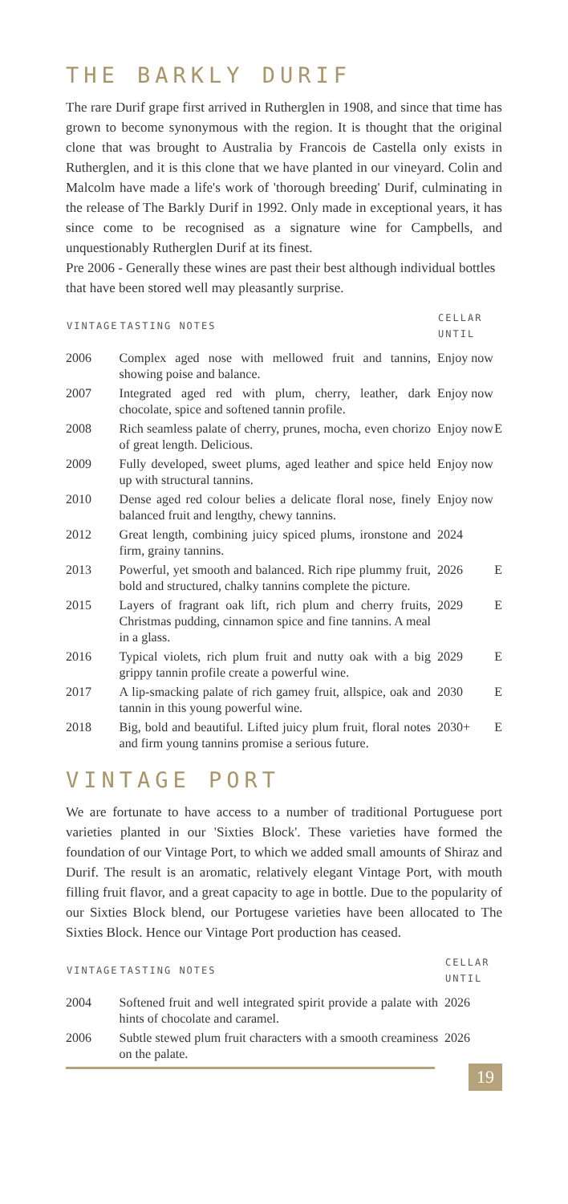THE BARKLY DURIF
The rare Durif grape first arrived in Rutherglen in 1908, and since that time has grown to become synonymous with the region. It is thought that the original clone that was brought to Australia by Francois de Castella only exists in Rutherglen, and it is this clone that we have planted in our vineyard. Colin and Malcolm have made a life's work of 'thorough breeding' Durif, culminating in the release of The Barkly Durif in 1992. Only made in exceptional years, it has since come to be recognised as a signature wine for Campbells, and unquestionably Rutherglen Durif at its finest.
Pre 2006 - Generally these wines are past their best although individual bottles that have been stored well may pleasantly surprise.
| VINTAGE | TASTING NOTES | CELLAR UNTIL | |
| --- | --- | --- | --- |
| 2006 | Complex aged nose with mellowed fruit and tannins, showing poise and balance. | Enjoy now | |
| 2007 | Integrated aged red with plum, cherry, leather, dark chocolate, spice and softened tannin profile. | Enjoy now | |
| 2008 | Rich seamless palate of cherry, prunes, mocha, even chorizo of great length. Delicious. | Enjoy now | E |
| 2009 | Fully developed, sweet plums, aged leather and spice held up with structural tannins. | Enjoy now | |
| 2010 | Dense aged red colour belies a delicate floral nose, finely balanced fruit and lengthy, chewy tannins. | Enjoy now | |
| 2012 | Great length, combining juicy spiced plums, ironstone and firm, grainy tannins. | 2024 | |
| 2013 | Powerful, yet smooth and balanced. Rich ripe plummy fruit, bold and structured, chalky tannins complete the picture. | 2026 | E |
| 2015 | Layers of fragrant oak lift, rich plum and cherry fruits, Christmas pudding, cinnamon spice and fine tannins. A meal in a glass. | 2029 | E |
| 2016 | Typical violets, rich plum fruit and nutty oak with a big grippy tannin profile create a powerful wine. | 2029 | E |
| 2017 | A lip-smacking palate of rich gamey fruit, allspice, oak and tannin in this young powerful wine. | 2030 | E |
| 2018 | Big, bold and beautiful. Lifted juicy plum fruit, floral notes and firm young tannins promise a serious future. | 2030+ | E |
VINTAGE PORT
We are fortunate to have access to a number of traditional Portuguese port varieties planted in our 'Sixties Block'. These varieties have formed the foundation of our Vintage Port, to which we added small amounts of Shiraz and Durif. The result is an aromatic, relatively elegant Vintage Port, with mouth filling fruit flavor, and a great capacity to age in bottle. Due to the popularity of our Sixties Block blend, our Portugese varieties have been allocated to The Sixties Block. Hence our Vintage Port production has ceased.
| VINTAGE | TASTING NOTES | CELLAR UNTIL | |
| --- | --- | --- | --- |
| 2004 | Softened fruit and well integrated spirit provide a palate with hints of chocolate and caramel. | 2026 | |
| 2006 | Subtle stewed plum fruit characters with a smooth creaminess on the palate. | 2026 | |
19